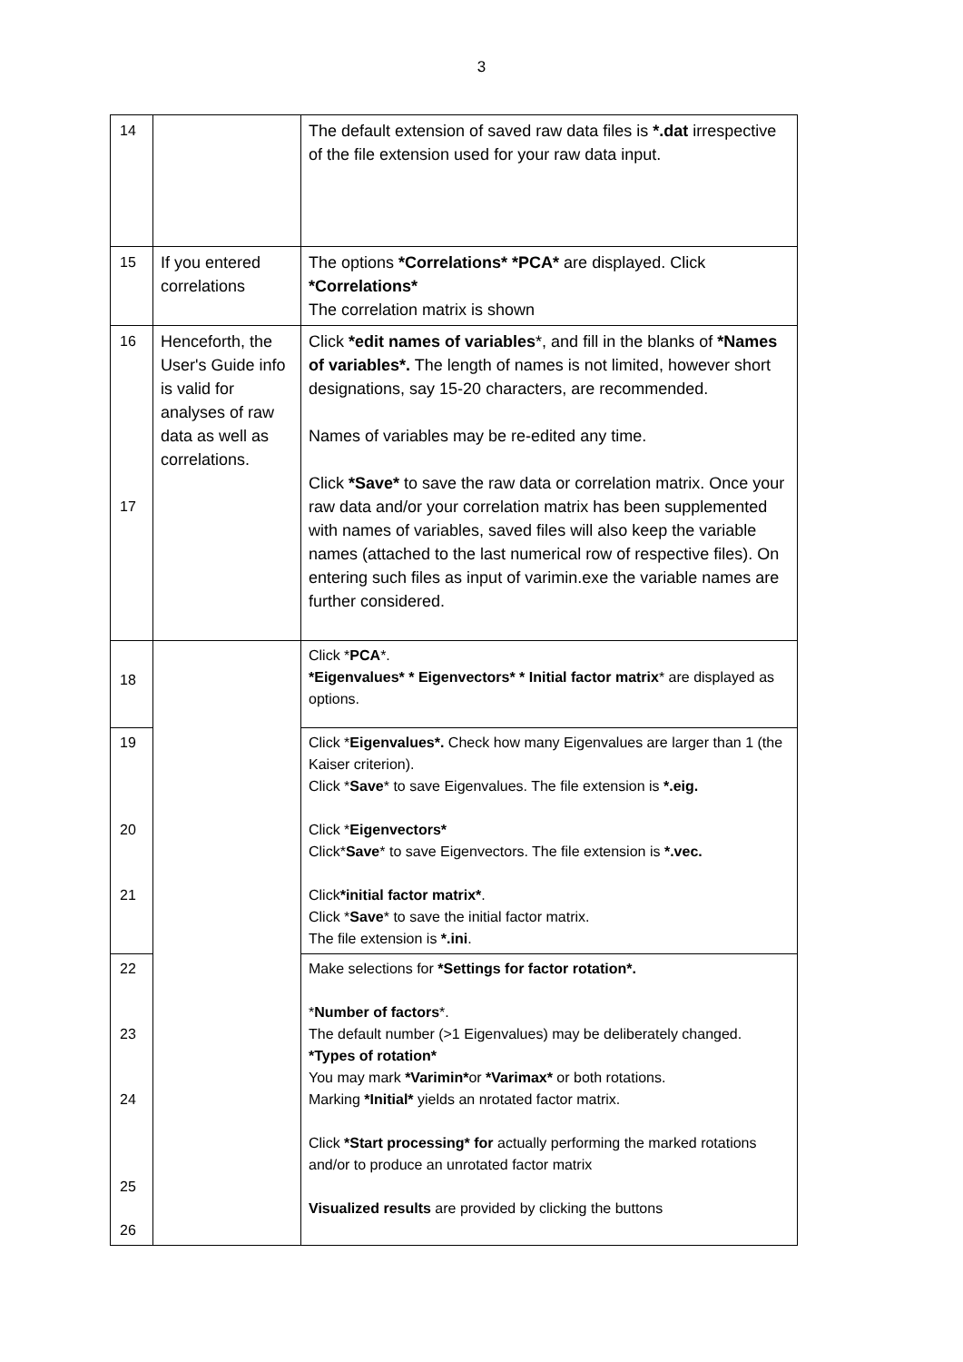3
| 14 | | The default extension of saved raw data files is *.dat irrespective of the file extension used for your raw data input. |
| 15 | If you entered correlations | The options *Correlations* *PCA* are displayed. Click *Correlations* The correlation matrix is shown |
| 16 17 | Henceforth, the User's Guide info is valid for analyses of raw data as well as correlations. | Click *edit names of variables *, and fill in the blanks of *Names of variables*. The length of names is not limited, however short designations, say 15-20 characters, are recommended. Names of variables may be re-edited any time. Click *Save* to save the raw data or correlation matrix. Once your raw data and/or your correlation matrix has been supplemented with names of variables, saved files will also keep the variable names (attached to the last numerical row of respective files). On entering such files as input of varimin.exe the variable names are further considered. |
| 18 | | Click * PCA *. *Eigenvalues* * Eigenvectors* * Initial factor matrix * are displayed as options. |
| 19 20 21 | | Click * Eigenvalues*. Check how many Eigenvalues are larger than 1 (the Kaiser criterion). Click * Save * to save Eigenvalues. The file extension is *.eig. Click * Eigenvectors* Click* Save * to save Eigenvectors. The file extension is *.vec. Click *initial factor matrix* . Click * Save * to save the initial factor matrix. The file extension is *.ini . |
| 22 23 24 25 26 | | Make selections for *Settings for factor rotation*. * Number of factors *. The default number (>1 Eigenvalues) may be deliberately changed. *Types of rotation* You may mark *Varimin* or *Varimax* or both rotations. Marking *Initial* yields an nrotated factor matrix. Click *Start processing* for actually performing the marked rotations and/or to produce an unrotated factor matrix Visualized results are provided by clicking the buttons |